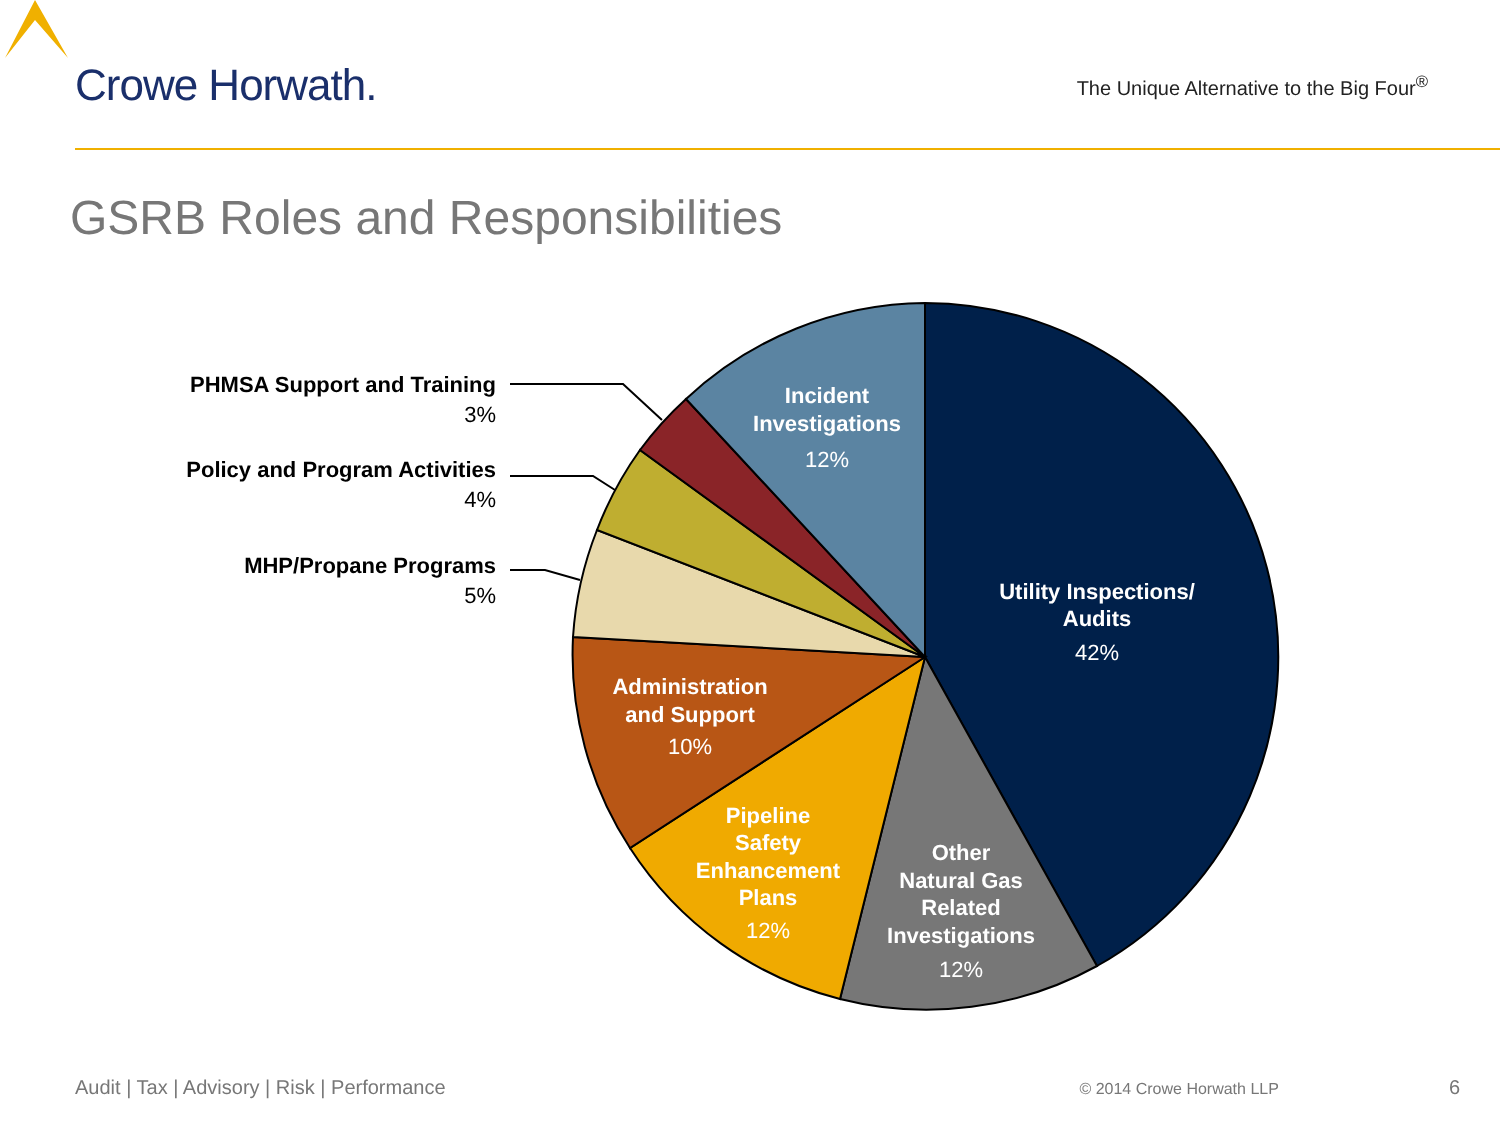Crowe Horwath.
The Unique Alternative to the Big Four<sup>®</sup>
GSRB Roles and Responsibilities
Incident
Investigations
12%
Utility Inspections/
Audits
42%
Administration
and Support
10%
Pipeline
Safety
Enhancement
Plans
12%
Other
Natural Gas
Related
Investigations
12%
PHMSA Support and Training
3%
Policy and Program Activities
4%
MHP/Propane Programs
5%
Audit | Tax | Advisory | Risk | Performance
© 2014 Crowe Horwath LLP
6